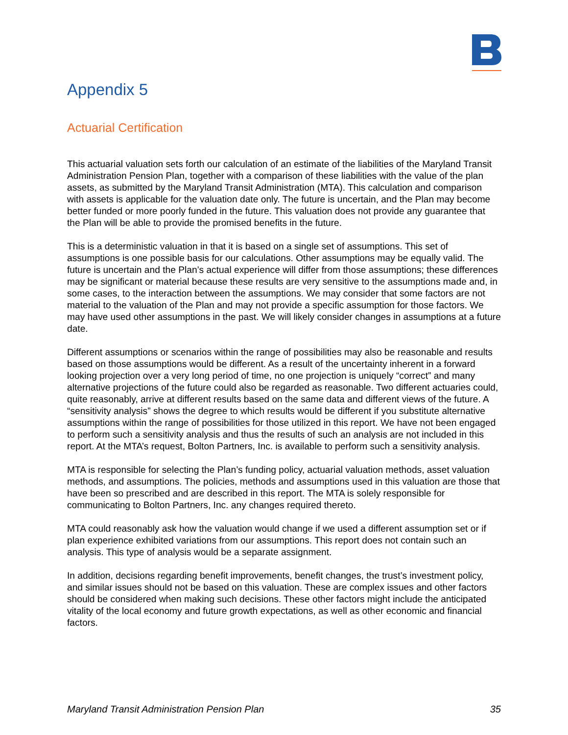Appendix 5
Actuarial Certification
This actuarial valuation sets forth our calculation of an estimate of the liabilities of the Maryland Transit Administration Pension Plan, together with a comparison of these liabilities with the value of the plan assets, as submitted by the Maryland Transit Administration (MTA). This calculation and comparison with assets is applicable for the valuation date only. The future is uncertain, and the Plan may become better funded or more poorly funded in the future. This valuation does not provide any guarantee that the Plan will be able to provide the promised benefits in the future.
This is a deterministic valuation in that it is based on a single set of assumptions. This set of assumptions is one possible basis for our calculations. Other assumptions may be equally valid. The future is uncertain and the Plan’s actual experience will differ from those assumptions; these differences may be significant or material because these results are very sensitive to the assumptions made and, in some cases, to the interaction between the assumptions. We may consider that some factors are not material to the valuation of the Plan and may not provide a specific assumption for those factors. We may have used other assumptions in the past. We will likely consider changes in assumptions at a future date.
Different assumptions or scenarios within the range of possibilities may also be reasonable and results based on those assumptions would be different. As a result of the uncertainty inherent in a forward looking projection over a very long period of time, no one projection is uniquely “correct” and many alternative projections of the future could also be regarded as reasonable. Two different actuaries could, quite reasonably, arrive at different results based on the same data and different views of the future. A “sensitivity analysis” shows the degree to which results would be different if you substitute alternative assumptions within the range of possibilities for those utilized in this report. We have not been engaged to perform such a sensitivity analysis and thus the results of such an analysis are not included in this report. At the MTA’s request, Bolton Partners, Inc. is available to perform such a sensitivity analysis.
MTA is responsible for selecting the Plan’s funding policy, actuarial valuation methods, asset valuation methods, and assumptions. The policies, methods and assumptions used in this valuation are those that have been so prescribed and are described in this report. The MTA is solely responsible for communicating to Bolton Partners, Inc. any changes required thereto.
MTA could reasonably ask how the valuation would change if we used a different assumption set or if plan experience exhibited variations from our assumptions. This report does not contain such an analysis. This type of analysis would be a separate assignment.
In addition, decisions regarding benefit improvements, benefit changes, the trust’s investment policy, and similar issues should not be based on this valuation. These are complex issues and other factors should be considered when making such decisions. These other factors might include the anticipated vitality of the local economy and future growth expectations, as well as other economic and financial factors.
Maryland Transit Administration Pension Plan 35